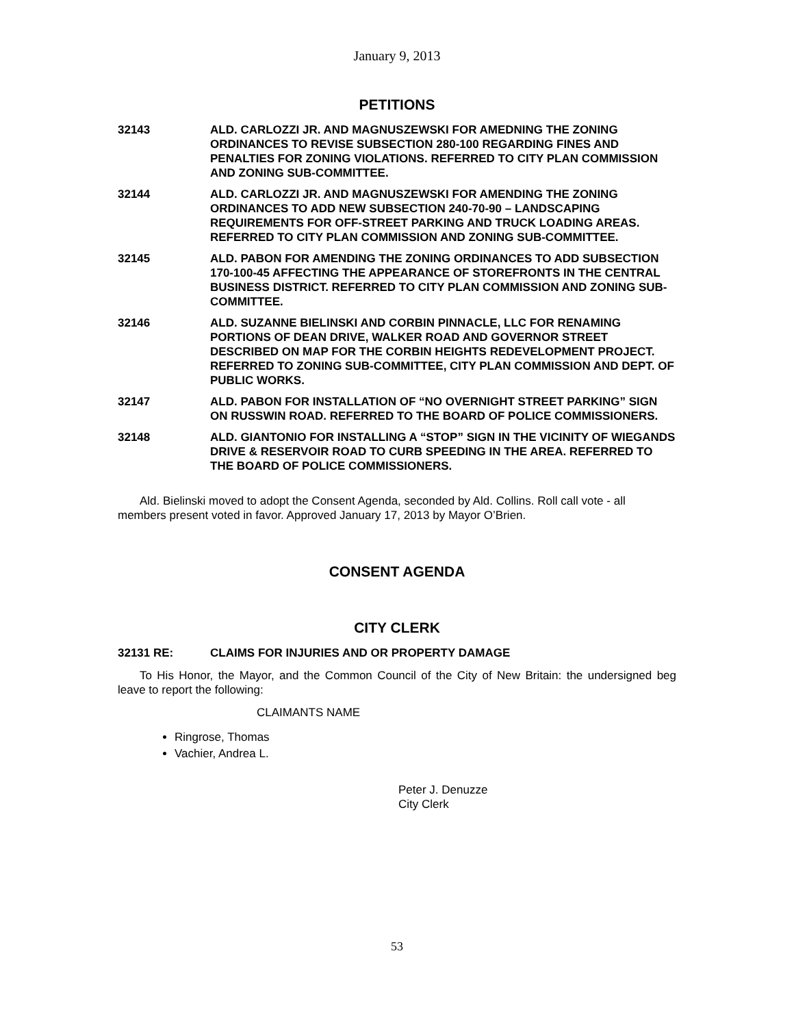January 9, 2013
PETITIONS
32143 ALD. CARLOZZI JR. AND MAGNUSZEWSKI FOR AMEDNING THE ZONING ORDINANCES TO REVISE SUBSECTION 280-100 REGARDING FINES AND PENALTIES FOR ZONING VIOLATIONS. REFERRED TO CITY PLAN COMMISSION AND ZONING SUB-COMMITTEE.
32144 ALD. CARLOZZI JR. AND MAGNUSZEWSKI FOR AMENDING THE ZONING ORDINANCES TO ADD NEW SUBSECTION 240-70-90 – LANDSCAPING REQUIREMENTS FOR OFF-STREET PARKING AND TRUCK LOADING AREAS. REFERRED TO CITY PLAN COMMISSION AND ZONING SUB-COMMITTEE.
32145 ALD. PABON FOR AMENDING THE ZONING ORDINANCES TO ADD SUBSECTION 170-100-45 AFFECTING THE APPEARANCE OF STOREFRONTS IN THE CENTRAL BUSINESS DISTRICT. REFERRED TO CITY PLAN COMMISSION AND ZONING SUB-COMMITTEE.
32146 ALD. SUZANNE BIELINSKI AND CORBIN PINNACLE, LLC FOR RENAMING PORTIONS OF DEAN DRIVE, WALKER ROAD AND GOVERNOR STREET DESCRIBED ON MAP FOR THE CORBIN HEIGHTS REDEVELOPMENT PROJECT. REFERRED TO ZONING SUB-COMMITTEE, CITY PLAN COMMISSION AND DEPT. OF PUBLIC WORKS.
32147 ALD. PABON FOR INSTALLATION OF “NO OVERNIGHT STREET PARKING” SIGN ON RUSSWIN ROAD. REFERRED TO THE BOARD OF POLICE COMMISSIONERS.
32148 ALD. GIANTONIO FOR INSTALLING A “STOP” SIGN IN THE VICINITY OF WIEGANDS DRIVE & RESERVOIR ROAD TO CURB SPEEDING IN THE AREA. REFERRED TO THE BOARD OF POLICE COMMISSIONERS.
Ald. Bielinski moved to adopt the Consent Agenda, seconded by Ald. Collins. Roll call vote - all members present voted in favor. Approved January 17, 2013 by Mayor O’Brien.
CONSENT AGENDA
CITY CLERK
32131 RE: CLAIMS FOR INJURIES AND OR PROPERTY DAMAGE
To His Honor, the Mayor, and the Common Council of the City of New Britain: the undersigned beg leave to report the following:
CLAIMANTS NAME
Ringrose, Thomas
Vachier, Andrea L.
Peter J. Denuzze
City Clerk
53